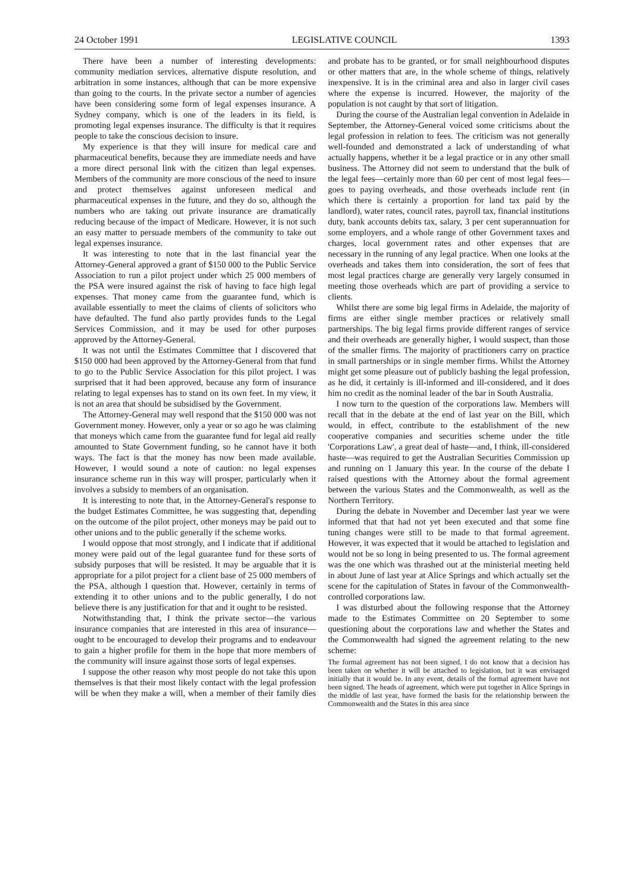24 October 1991 LEGISLATIVE COUNCIL 1393
There have been a number of interesting developments: community mediation services, alternative dispute resolution, and arbitration in some instances, although that can be more expensive than going to the courts. In the private sector a number of agencies have been considering some form of legal expenses insurance. A Sydney company, which is one of the leaders in its field, is promoting legal expenses insurance. The difficulty is that it requires people to take the conscious decision to insure.
My experience is that they will insure for medical care and pharmaceutical benefits, because they are immediate needs and have a more direct personal link with the citizen than legal expenses. Members of the community are more conscious of the need to insure and protect themselves against unforeseen medical and pharmaceutical expenses in the future, and they do so, although the numbers who are taking out private insurance are dramatically reducing because of the impact of Medicare. However, it is not such an easy matter to persuade members of the community to take out legal expenses insurance.
It was interesting to note that in the last financial year the Attorney-General approved a grant of $150 000 to the Public Service Association to run a pilot project under which 25 000 members of the PSA were insured against the risk of having to face high legal expenses. That money came from the guarantee fund, which is available essentially to meet the claims of clients of solicitors who have defaulted. The fund also partly provides funds to the Legal Services Commission, and it may be used for other purposes approved by the Attorney-General.
It was not until the Estimates Committee that I discovered that $150 000 had been approved by the Attorney-General from that fund to go to the Public Service Association for this pilot project. I was surprised that it had been approved, because any form of insurance relating to legal expenses has to stand on its own feet. In my view, it is not an area that should be subsidised by the Government.
The Attorney-General may well respond that the $150 000 was not Government money. However, only a year or so ago he was claiming that moneys which came from the guarantee fund for legal aid really amounted to State Government funding, so he cannot have it both ways. The fact is that the money has now been made available. However, I would sound a note of caution: no legal expenses insurance scheme run in this way will prosper, particularly when it involves a subsidy to members of an organisation.
It is interesting to note that, in the Attorney-General's response to the budget Estimates Committee, he was suggesting that, depending on the outcome of the pilot project, other moneys may be paid out to other unions and to the public generally if the scheme works.
I would oppose that most strongly, and I indicate that if additional money were paid out of the legal guarantee fund for these sorts of subsidy purposes that will be resisted. It may be arguable that it is appropriate for a pilot project for a client base of 25 000 members of the PSA, although I question that. However, certainly in terms of extending it to other unions and to the public generally, I do not believe there is any justification for that and it ought to be resisted.
Notwithstanding that, I think the private sector—the various insurance companies that are interested in this area of insurance—ought to be encouraged to develop their programs and to endeavour to gain a higher profile for them in the hope that more members of the community will insure against those sorts of legal expenses.
I suppose the other reason why most people do not take this upon themselves is that their most likely contact with the legal profession will be when they make a will, when a member of their family dies and probate has to be granted, or for small neighbourhood disputes or other matters that are, in the whole scheme of things, relatively inexpensive. It is in the criminal area and also in larger civil cases where the expense is incurred. However, the majority of the population is not caught by that sort of litigation.
During the course of the Australian legal convention in Adelaide in September, the Attorney-General voiced some criticisms about the legal profession in relation to fees. The criticism was not generally well-founded and demonstrated a lack of understanding of what actually happens, whether it be a legal practice or in any other small business. The Attorney did not seem to understand that the bulk of the legal fees—certainly more than 60 per cent of most legal fees—goes to paying overheads, and those overheads include rent (in which there is certainly a proportion for land tax paid by the landlord), water rates, council rates, payroll tax, financial institutions duty, bank accounts debits tax, salary, 3 per cent superannuation for some employers, and a whole range of other Government taxes and charges, local government rates and other expenses that are necessary in the running of any legal practice. When one looks at the overheads and takes them into consideration, the sort of fees that most legal practices charge are generally very largely consumed in meeting those overheads which are part of providing a service to clients.
Whilst there are some big legal firms in Adelaide, the majority of firms are either single member practices or relatively small partnerships. The big legal firms provide different ranges of service and their overheads are generally higher, I would suspect, than those of the smaller firms. The majority of practitioners carry on practice in small partnerships or in single member firms. Whilst the Attorney might get some pleasure out of publicly bashing the legal profession, as he did, it certainly is ill-informed and ill-considered, and it does him no credit as the nominal leader of the bar in South Australia.
I now turn to the question of the corporations law. Members will recall that in the debate at the end of last year on the Bill, which would, in effect, contribute to the establishment of the new cooperative companies and securities scheme under the title 'Corporations Law', a great deal of haste—and, I think, ill-considered haste—was required to get the Australian Securities Commission up and running on 1 January this year. In the course of the debate I raised questions with the Attorney about the formal agreement between the various States and the Commonwealth, as well as the Northern Territory.
During the debate in November and December last year we were informed that that had not yet been executed and that some fine tuning changes were still to be made to that formal agreement. However, it was expected that it would be attached to legislation and would not be so long in being presented to us. The formal agreement was the one which was thrashed out at the ministerial meeting held in about June of last year at Alice Springs and which actually set the scene for the capitulation of States in favour of the Commonwealth-controlled corporations law.
I was disturbed about the following response that the Attorney made to the Estimates Committee on 20 September to some questioning about the corporations law and whether the States and the Commonwealth had signed the agreement relating to the new scheme:
The formal agreement has not been signed. I do not know that a decision has been taken on whether it will be attached to legislation, but it was envisaged initially that it would be. In any event, details of the formal agreement have not been signed. The heads of agreement, which were put together in Alice Springs in the middle of last year, have formed the basis for the relationship between the Commonwealth and the States in this area since